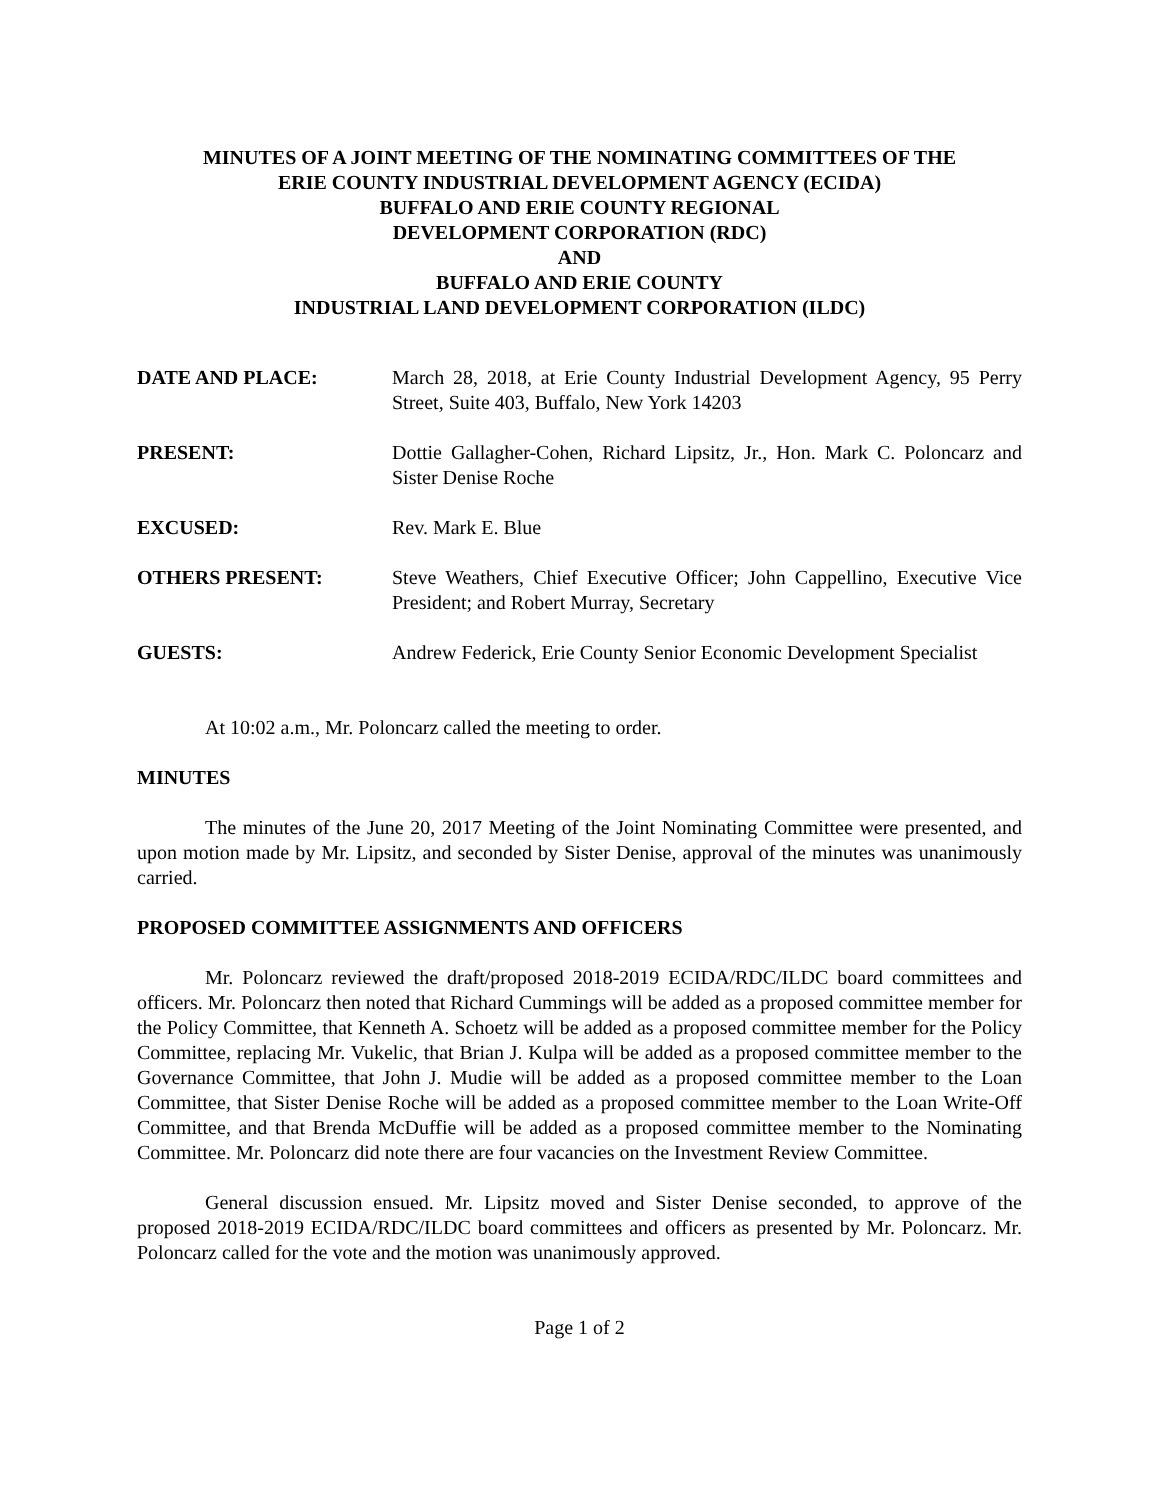MINUTES OF A JOINT MEETING OF THE NOMINATING COMMITTEES OF THE
ERIE COUNTY INDUSTRIAL DEVELOPMENT AGENCY (ECIDA)
BUFFALO AND ERIE COUNTY REGIONAL
DEVELOPMENT CORPORATION (RDC)
AND
BUFFALO AND ERIE COUNTY
INDUSTRIAL LAND DEVELOPMENT CORPORATION (ILDC)
| DATE AND PLACE: | March 28, 2018, at Erie County Industrial Development Agency, 95 Perry Street, Suite 403, Buffalo, New York 14203 |
| PRESENT: | Dottie Gallagher-Cohen, Richard Lipsitz, Jr., Hon. Mark C. Poloncarz and Sister Denise Roche |
| EXCUSED: | Rev. Mark E. Blue |
| OTHERS PRESENT: | Steve Weathers, Chief Executive Officer; John Cappellino, Executive Vice President; and Robert Murray, Secretary |
| GUESTS: | Andrew Federick, Erie County Senior Economic Development Specialist |
At 10:02 a.m., Mr. Poloncarz called the meeting to order.
MINUTES
The minutes of the June 20, 2017 Meeting of the Joint Nominating Committee were presented, and upon motion made by Mr. Lipsitz, and seconded by Sister Denise, approval of the minutes was unanimously carried.
PROPOSED COMMITTEE ASSIGNMENTS AND OFFICERS
Mr. Poloncarz reviewed the draft/proposed 2018-2019 ECIDA/RDC/ILDC board committees and officers. Mr. Poloncarz then noted that Richard Cummings will be added as a proposed committee member for the Policy Committee, that Kenneth A. Schoetz will be added as a proposed committee member for the Policy Committee, replacing Mr. Vukelic, that Brian J. Kulpa will be added as a proposed committee member to the Governance Committee, that John J. Mudie will be added as a proposed committee member to the Loan Committee, that Sister Denise Roche will be added as a proposed committee member to the Loan Write-Off Committee, and that Brenda McDuffie will be added as a proposed committee member to the Nominating Committee. Mr. Poloncarz did note there are four vacancies on the Investment Review Committee.
General discussion ensued. Mr. Lipsitz moved and Sister Denise seconded, to approve of the proposed 2018-2019 ECIDA/RDC/ILDC board committees and officers as presented by Mr. Poloncarz. Mr. Poloncarz called for the vote and the motion was unanimously approved.
Page 1 of 2